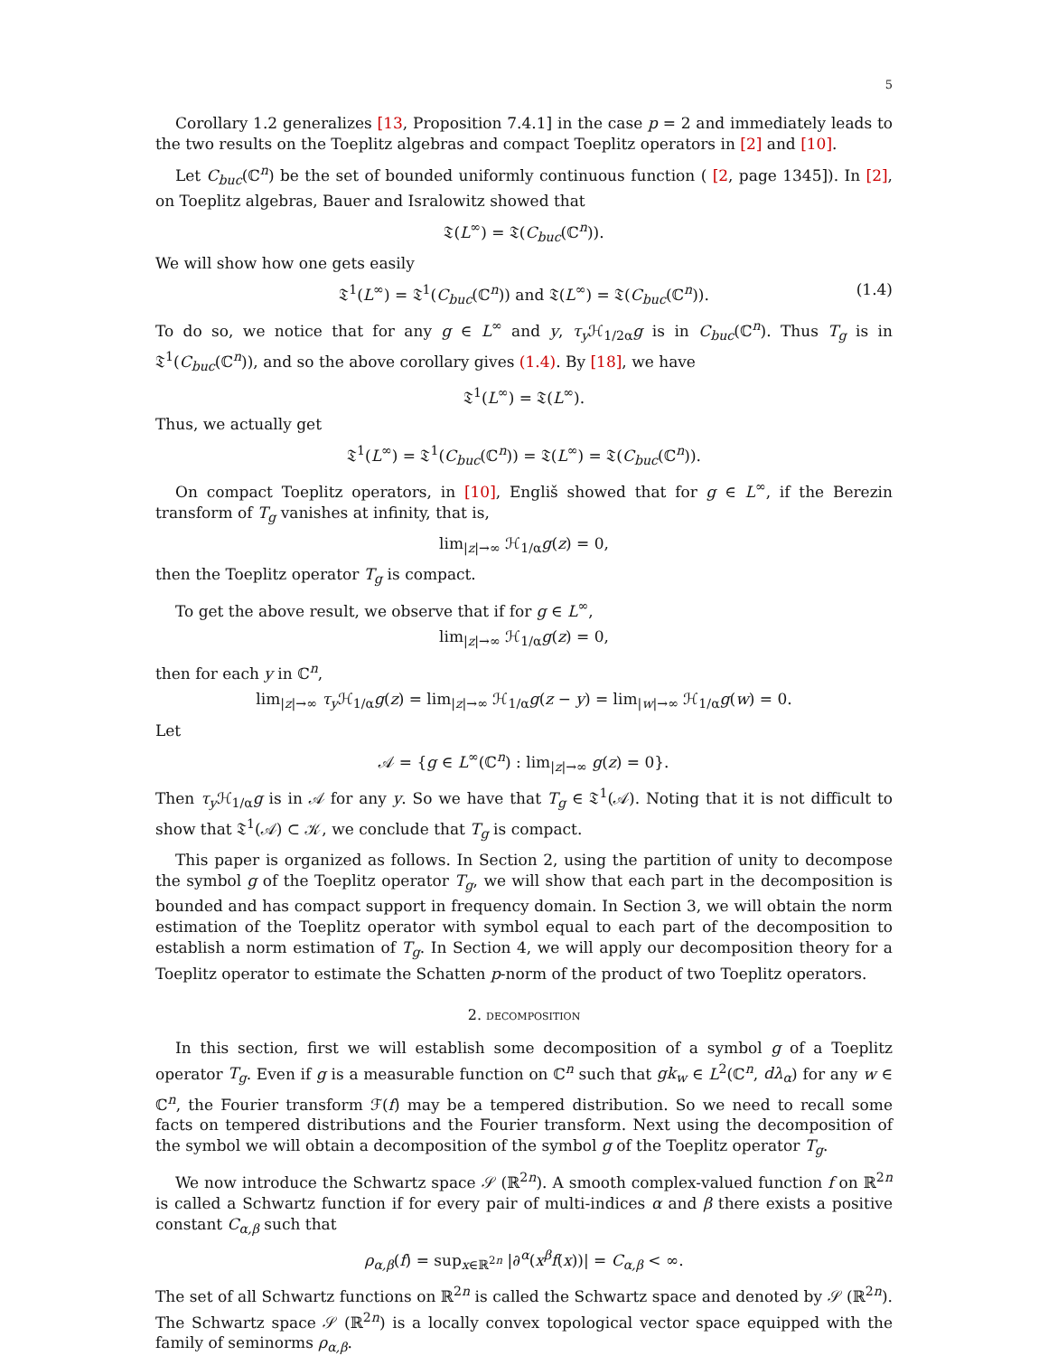5
Corollary 1.2 generalizes [13, Proposition 7.4.1] in the case p = 2 and immediately leads to the two results on the Toeplitz algebras and compact Toeplitz operators in [2] and [10].
Let C<sub>buc</sub>(ℂ<sup>n</sup>) be the set of bounded uniformly continuous function ( [2, page 1345]). In [2], on Toeplitz algebras, Bauer and Isralowitz showed that
𝔗(L<sup>∞</sup>) = 𝔗(C<sub>buc</sub>(ℂ<sup>n</sup>)).
We will show how one gets easily
𝔗<sup>1</sup>(L<sup>∞</sup>) = 𝔗<sup>1</sup>(C<sub>buc</sub>(ℂ<sup>n</sup>)) and 𝔗(L<sup>∞</sup>) = 𝔗(C<sub>buc</sub>(ℂ<sup>n</sup>)). (1.4)
To do so, we notice that for any g ∈ L<sup>∞</sup> and y, τ<sub>y</sub> ℋ<sub>1/2α</sub>g is in C<sub>buc</sub>(ℂ<sup>n</sup>). Thus T<sub>g</sub> is in 𝔗<sup>1</sup>(C<sub>buc</sub>(ℂ<sup>n</sup>)), and so the above corollary gives (1.4). By [18], we have
𝔗<sup>1</sup>(L<sup>∞</sup>) = 𝔗(L<sup>∞</sup>).
Thus, we actually get
𝔗<sup>1</sup>(L<sup>∞</sup>) = 𝔗<sup>1</sup>(C<sub>buc</sub>(ℂ<sup>n</sup>)) = 𝔗(L<sup>∞</sup>) = 𝔗(C<sub>buc</sub>(ℂ<sup>n</sup>)).
On compact Toeplitz operators, in [10], Engliš showed that for g ∈ L<sup>∞</sup>, if the Berezin transform of T<sub>g</sub> vanishes at infinity, that is,
lim<sub>|z|→∞</sub> ℋ<sub>1/α</sub>g(z) = 0,
then the Toeplitz operator T<sub>g</sub> is compact.
To get the above result, we observe that if for g ∈ L<sup>∞</sup>,
lim<sub>|z|→∞</sub> ℋ<sub>1/α</sub>g(z) = 0,
then for each y in ℂ<sup>n</sup>,
lim<sub>|z|→∞</sub> τ<sub>y</sub> ℋ<sub>1/α</sub>g(z) = lim<sub>|z|→∞</sub> ℋ<sub>1/α</sub>g(z − y) = lim<sub>|w|→∞</sub> ℋ<sub>1/α</sub>g(w) = 0.
Let
𝒜 = {g ∈ L<sup>∞</sup>(ℂ<sup>n</sup>) : lim<sub>|z|→∞</sub> g(z) = 0}.
Then τ<sub>y</sub> ℋ<sub>1/α</sub>g is in 𝒜 for any y. So we have that T<sub>g</sub> ∈ 𝔗<sup>1</sup>(𝒜). Noting that it is not difficult to show that 𝔗<sup>1</sup>(𝒜) ⊂ 𝒦, we conclude that T<sub>g</sub> is compact.
This paper is organized as follows. In Section 2, using the partition of unity to decompose the symbol g of the Toeplitz operator T<sub>g</sub>, we will show that each part in the decomposition is bounded and has compact support in frequency domain. In Section 3, we will obtain the norm estimation of the Toeplitz operator with symbol equal to each part of the decomposition to establish a norm estimation of T<sub>g</sub>. In Section 4, we will apply our decomposition theory for a Toeplitz operator to estimate the Schatten p-norm of the product of two Toeplitz operators.
2. decomposition
In this section, first we will establish some decomposition of a symbol g of a Toeplitz operator T<sub>g</sub>. Even if g is a measurable function on ℂ<sup>n</sup> such that gk<sub>w</sub> ∈ L<sup>2</sup>(ℂ<sup>n</sup>, dλ<sub>α</sub>) for any w ∈ ℂ<sup>n</sup>, the Fourier transform ℱ(f) may be a tempered distribution. So we need to recall some facts on tempered distributions and the Fourier transform. Next using the decomposition of the symbol we will obtain a decomposition of the symbol g of the Toeplitz operator T<sub>g</sub>.
We now introduce the Schwartz space 𝒮 (ℝ<sup>2n</sup>). A smooth complex-valued function f on ℝ<sup>2n</sup> is called a Schwartz function if for every pair of multi-indices α and β there exists a positive constant C<sub>α,β</sub> such that
ρ<sub>α,β</sub>(f) = sup<sub>x∈ℝ<sup>2n</sup></sub> |∂<sup>α</sup>(x<sup>β</sup>f(x))| = C<sub>α,β</sub> < ∞.
The set of all Schwartz functions on ℝ<sup>2n</sup> is called the Schwartz space and denoted by 𝒮 (ℝ<sup>2n</sup>). The Schwartz space 𝒮 (ℝ<sup>2n</sup>) is a locally convex topological vector space equipped with the family of seminorms ρ<sub>α,β</sub>.